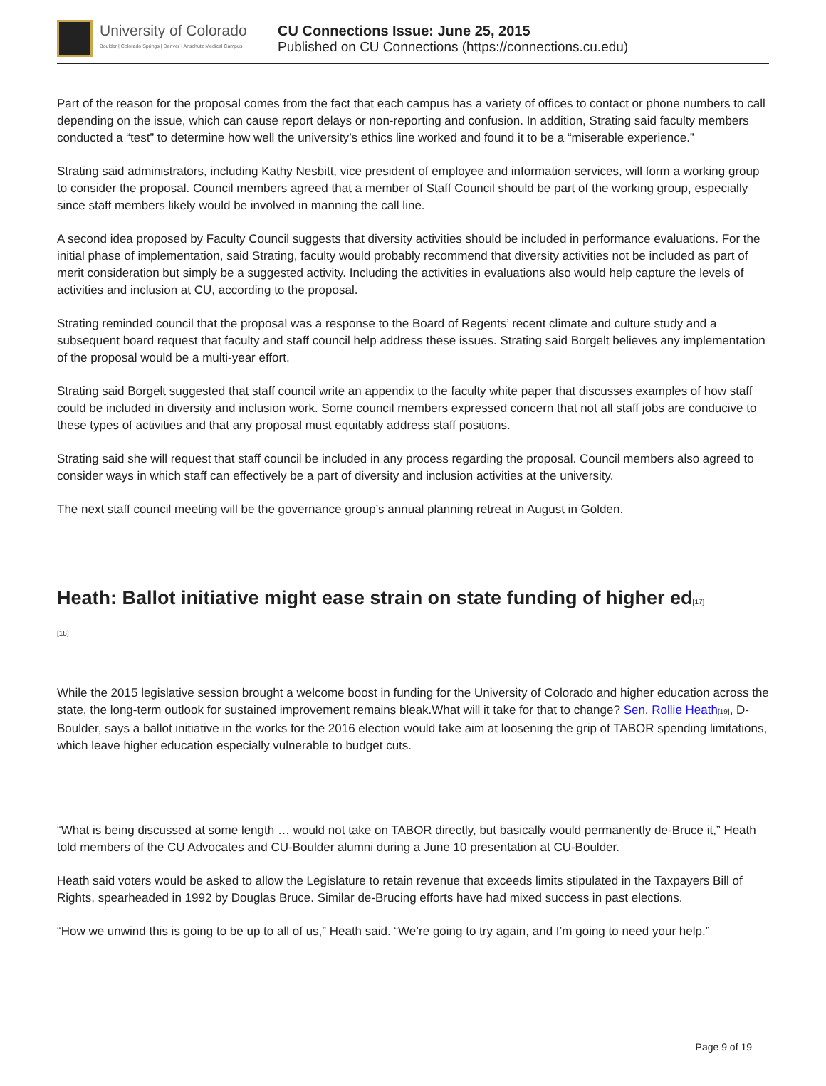University of Colorado
Boulder | Colorado Springs | Denver | Anschutz Medical Campus
CU Connections Issue: June 25, 2015
Published on CU Connections (https://connections.cu.edu)
Part of the reason for the proposal comes from the fact that each campus has a variety of offices to contact or phone numbers to call depending on the issue, which can cause report delays or non-reporting and confusion. In addition, Strating said faculty members conducted a “test” to determine how well the university’s ethics line worked and found it to be a “miserable experience.”
Strating said administrators, including Kathy Nesbitt, vice president of employee and information services, will form a working group to consider the proposal. Council members agreed that a member of Staff Council should be part of the working group, especially since staff members likely would be involved in manning the call line.
A second idea proposed by Faculty Council suggests that diversity activities should be included in performance evaluations. For the initial phase of implementation, said Strating, faculty would probably recommend that diversity activities not be included as part of merit consideration but simply be a suggested activity. Including the activities in evaluations also would help capture the levels of activities and inclusion at CU, according to the proposal.
Strating reminded council that the proposal was a response to the Board of Regents’ recent climate and culture study and a subsequent board request that faculty and staff council help address these issues. Strating said Borgelt believes any implementation of the proposal would be a multi-year effort.
Strating said Borgelt suggested that staff council write an appendix to the faculty white paper that discusses examples of how staff could be included in diversity and inclusion work. Some council members expressed concern that not all staff jobs are conducive to these types of activities and that any proposal must equitably address staff positions.
Strating said she will request that staff council be included in any process regarding the proposal. Council members also agreed to consider ways in which staff can effectively be a part of diversity and inclusion activities at the university.
The next staff council meeting will be the governance group’s annual planning retreat in August in Golden.
Heath: Ballot initiative might ease strain on state funding of higher ed[17]
[18]
While the 2015 legislative session brought a welcome boost in funding for the University of Colorado and higher education across the state, the long-term outlook for sustained improvement remains bleak.What will it take for that to change? Sen. Rollie Heath[19], D-Boulder, says a ballot initiative in the works for the 2016 election would take aim at loosening the grip of TABOR spending limitations, which leave higher education especially vulnerable to budget cuts.
“What is being discussed at some length … would not take on TABOR directly, but basically would permanently de-Bruce it,” Heath told members of the CU Advocates and CU-Boulder alumni during a June 10 presentation at CU-Boulder.
Heath said voters would be asked to allow the Legislature to retain revenue that exceeds limits stipulated in the Taxpayers Bill of Rights, spearheaded in 1992 by Douglas Bruce. Similar de-Brucing efforts have had mixed success in past elections.
“How we unwind this is going to be up to all of us,” Heath said. “We’re going to try again, and I’m going to need your help.”
Page 9 of 19